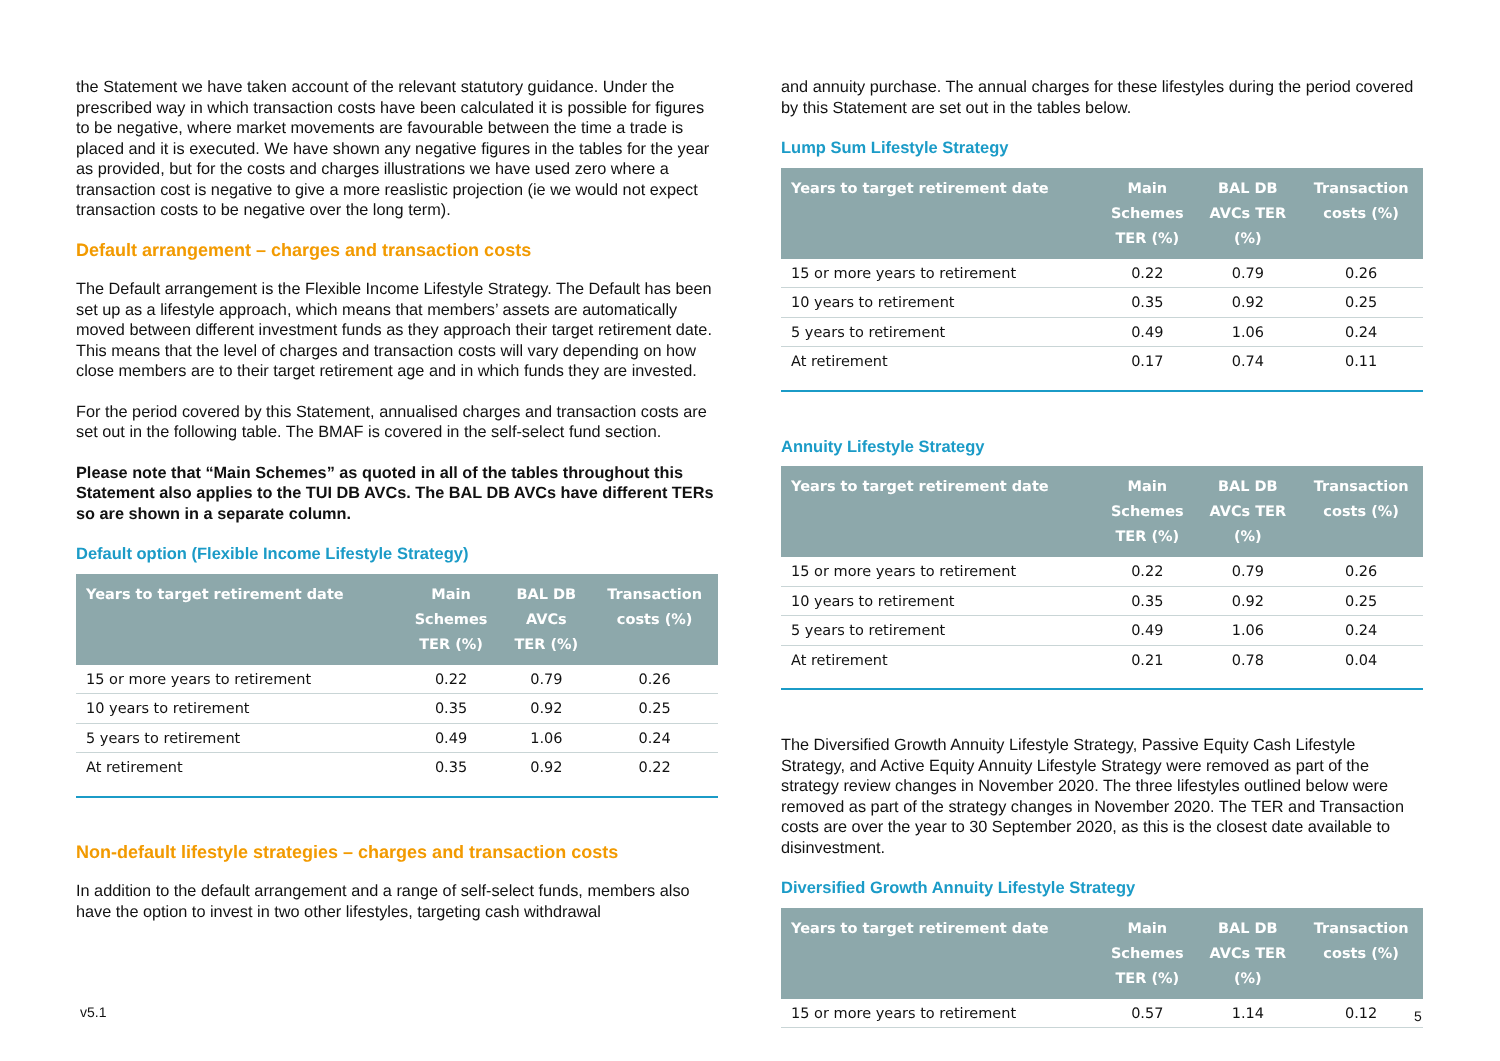the Statement we have taken account of the relevant statutory guidance. Under the prescribed way in which transaction costs have been calculated it is possible for figures to be negative, where market movements are favourable between the time a trade is placed and it is executed. We have shown any negative figures in the tables for the year as provided, but for the costs and charges illustrations we have used zero where a transaction cost is negative to give a more reaslistic projection (ie we would not expect transaction costs to be negative over the long term).
Default arrangement – charges and transaction costs
The Default arrangement is the Flexible Income Lifestyle Strategy. The Default has been set up as a lifestyle approach, which means that members’ assets are automatically moved between different investment funds as they approach their target retirement date. This means that the level of charges and transaction costs will vary depending on how close members are to their target retirement age and in which funds they are invested.
For the period covered by this Statement, annualised charges and transaction costs are set out in the following table. The BMAF is covered in the self-select fund section.
Please note that “Main Schemes” as quoted in all of the tables throughout this Statement also applies to the TUI DB AVCs. The BAL DB AVCs have different TERs so are shown in a separate column.
Default option (Flexible Income Lifestyle Strategy)
| Years to target retirement date | Main Schemes TER (%) | BAL DB AVCs TER (%) | Transaction costs (%) |
| --- | --- | --- | --- |
| 15 or more years to retirement | 0.22 | 0.79 | 0.26 |
| 10 years to retirement | 0.35 | 0.92 | 0.25 |
| 5 years to retirement | 0.49 | 1.06 | 0.24 |
| At retirement | 0.35 | 0.92 | 0.22 |
Non-default lifestyle strategies – charges and transaction costs
In addition to the default arrangement and a range of self-select funds, members also have the option to invest in two other lifestyles, targeting cash withdrawal
and annuity purchase. The annual charges for these lifestyles during the period covered by this Statement are set out in the tables below.
Lump Sum Lifestyle Strategy
| Years to target retirement date | Main Schemes TER (%) | BAL DB AVCs TER (%) | Transaction costs (%) |
| --- | --- | --- | --- |
| 15 or more years to retirement | 0.22 | 0.79 | 0.26 |
| 10 years to retirement | 0.35 | 0.92 | 0.25 |
| 5 years to retirement | 0.49 | 1.06 | 0.24 |
| At retirement | 0.17 | 0.74 | 0.11 |
Annuity Lifestyle Strategy
| Years to target retirement date | Main Schemes TER (%) | BAL DB AVCs TER (%) | Transaction costs (%) |
| --- | --- | --- | --- |
| 15 or more years to retirement | 0.22 | 0.79 | 0.26 |
| 10 years to retirement | 0.35 | 0.92 | 0.25 |
| 5 years to retirement | 0.49 | 1.06 | 0.24 |
| At retirement | 0.21 | 0.78 | 0.04 |
The Diversified Growth Annuity Lifestyle Strategy, Passive Equity Cash Lifestyle Strategy, and Active Equity Annuity Lifestyle Strategy were removed as part of the strategy review changes in November 2020. The three lifestyles outlined below were removed as part of the strategy changes in November 2020. The TER and Transaction costs are over the year to 30 September 2020, as this is the closest date available to disinvestment.
Diversified Growth Annuity Lifestyle Strategy
| Years to target retirement date | Main Schemes TER (%) | BAL DB AVCs TER (%) | Transaction costs (%) |
| --- | --- | --- | --- |
| 15 or more years to retirement | 0.57 | 1.14 | 0.12 |
v5.1 5